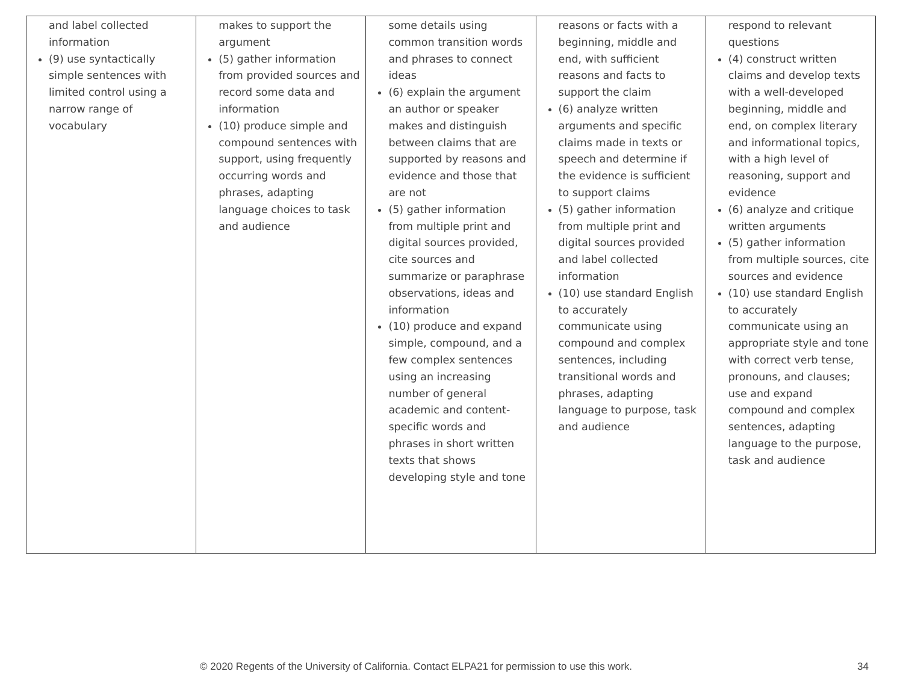| and label collected information (9) use syntactically simple sentences with limited control using a narrow range of vocabulary | makes to support the argument (5) gather information from provided sources and record some data and information (10) produce simple and compound sentences with support, using frequently occurring words and phrases, adapting language choices to task and audience | some details using common transition words and phrases to connect ideas (6) explain the argument an author or speaker makes and distinguish between claims that are supported by reasons and evidence and those that are not (5) gather information from multiple print and digital sources provided, cite sources and summarize or paraphrase observations, ideas and information (10) produce and expand simple, compound, and a few complex sentences using an increasing number of general academic and content-specific words and phrases in short written texts that shows developing style and tone | reasons or facts with a beginning, middle and end, with sufficient reasons and facts to support the claim (6) analyze written arguments and specific claims made in texts or speech and determine if the evidence is sufficient to support claims (5) gather information from multiple print and digital sources provided and label collected information (10) use standard English to accurately communicate using compound and complex sentences, including transitional words and phrases, adapting language to purpose, task and audience | respond to relevant questions (4) construct written claims and develop texts with a well-developed beginning, middle and end, on complex literary and informational topics, with a high level of reasoning, support and evidence (6) analyze and critique written arguments (5) gather information from multiple sources, cite sources and evidence (10) use standard English to accurately communicate using an appropriate style and tone with correct verb tense, pronouns, and clauses; use and expand compound and complex sentences, adapting language to the purpose, task and audience |
© 2020 Regents of the University of California. Contact ELPA21 for permission to use this work. 34